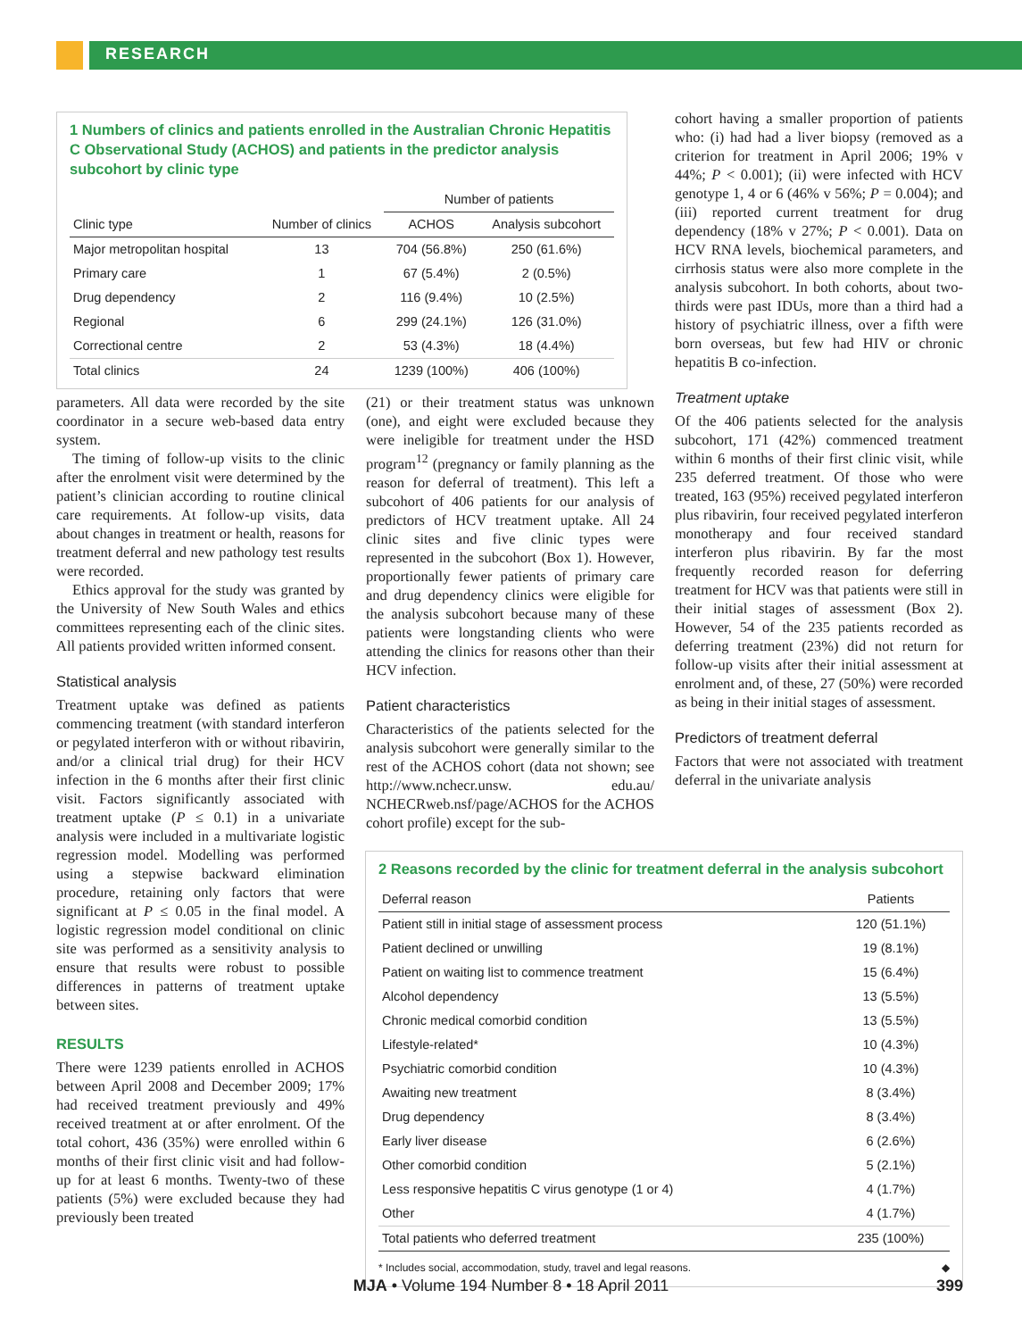RESEARCH
1 Numbers of clinics and patients enrolled in the Australian Chronic Hepatitis C Observational Study (ACHOS) and patients in the predictor analysis subcohort by clinic type
| | | Number of patients | |
| --- | --- | --- | --- |
| Clinic type | Number of clinics | ACHOS | Analysis subcohort |
| Major metropolitan hospital | 13 | 704 (56.8%) | 250 (61.6%) |
| Primary care | 1 | 67 (5.4%) | 2 (0.5%) |
| Drug dependency | 2 | 116 (9.4%) | 10 (2.5%) |
| Regional | 6 | 299 (24.1%) | 126 (31.0%) |
| Correctional centre | 2 | 53 (4.3%) | 18 (4.4%) |
| Total clinics | 24 | 1239 (100%) | 406 (100%) |
parameters. All data were recorded by the site coordinator in a secure web-based data entry system.
The timing of follow-up visits to the clinic after the enrolment visit were determined by the patient’s clinician according to routine clinical care requirements. At follow-up visits, data about changes in treatment or health, reasons for treatment deferral and new pathology test results were recorded.
Ethics approval for the study was granted by the University of New South Wales and ethics committees representing each of the clinic sites. All patients provided written informed consent.
Statistical analysis
Treatment uptake was defined as patients commencing treatment (with standard interferon or pegylated interferon with or without ribavirin, and/or a clinical trial drug) for their HCV infection in the 6 months after their first clinic visit. Factors significantly associated with treatment uptake (P ≤ 0.1) in a univariate analysis were included in a multivariate logistic regression model. Modelling was performed using a stepwise backward elimination procedure, retaining only factors that were significant at P ≤ 0.05 in the final model. A logistic regression model conditional on clinic site was performed as a sensitivity analysis to ensure that results were robust to possible differences in patterns of treatment uptake between sites.
RESULTS
There were 1239 patients enrolled in ACHOS between April 2008 and December 2009; 17% had received treatment previously and 49% received treatment at or after enrolment. Of the total cohort, 436 (35%) were enrolled within 6 months of their first clinic visit and had follow-up for at least 6 months. Twenty-two of these patients (5%) were excluded because they had previously been treated
(21) or their treatment status was unknown (one), and eight were excluded because they were ineligible for treatment under the HSD program<sup>12</sup> (pregnancy or family planning as the reason for deferral of treatment). This left a subcohort of 406 patients for our analysis of predictors of HCV treatment uptake. All 24 clinic sites and five clinic types were represented in the subcohort (Box 1). However, proportionally fewer patients of primary care and drug dependency clinics were eligible for the analysis subcohort because many of these patients were longstanding clients who were attending the clinics for reasons other than their HCV infection.
Patient characteristics
Characteristics of the patients selected for the analysis subcohort were generally similar to the rest of the ACHOS cohort (data not shown; see http://www.nchecr.unsw. edu.au/ NCHECRweb.nsf/page/ACHOS for the ACHOS cohort profile) except for the sub-
cohort having a smaller proportion of patients who: (i) had had a liver biopsy (removed as a criterion for treatment in April 2006; 19% v 44%; P < 0.001); (ii) were infected with HCV genotype 1, 4 or 6 (46% v 56%; P = 0.004); and (iii) reported current treatment for drug dependency (18% v 27%; P < 0.001). Data on HCV RNA levels, biochemical parameters, and cirrhosis status were also more complete in the analysis subcohort. In both cohorts, about two-thirds were past IDUs, more than a third had a history of psychiatric illness, over a fifth were born overseas, but few had HIV or chronic hepatitis B co-infection.
Treatment uptake
Of the 406 patients selected for the analysis subcohort, 171 (42%) commenced treatment within 6 months of their first clinic visit, while 235 deferred treatment. Of those who were treated, 163 (95%) received pegylated interferon plus ribavirin, four received pegylated interferon monotherapy and four received standard interferon plus ribavirin. By far the most frequently recorded reason for deferring treatment for HCV was that patients were still in their initial stages of assessment (Box 2). However, 54 of the 235 patients recorded as deferring treatment (23%) did not return for follow-up visits after their initial assessment at enrolment and, of these, 27 (50%) were recorded as being in their initial stages of assessment.
Predictors of treatment deferral
Factors that were not associated with treatment deferral in the univariate analysis
2 Reasons recorded by the clinic for treatment deferral in the analysis subcohort
| Deferral reason | Patients |
| --- | --- |
| Patient still in initial stage of assessment process | 120 (51.1%) |
| Patient declined or unwilling | 19 (8.1%) |
| Patient on waiting list to commence treatment | 15 (6.4%) |
| Alcohol dependency | 13 (5.5%) |
| Chronic medical comorbid condition | 13 (5.5%) |
| Lifestyle-related* | 10 (4.3%) |
| Psychiatric comorbid condition | 10 (4.3%) |
| Awaiting new treatment | 8 (3.4%) |
| Drug dependency | 8 (3.4%) |
| Early liver disease | 6 (2.6%) |
| Other comorbid condition | 5 (2.1%) |
| Less responsive hepatitis C virus genotype (1 or 4) | 4 (1.7%) |
| Other | 4 (1.7%) |
| Total patients who deferred treatment | 235 (100%) |
* Includes social, accommodation, study, travel and legal reasons. ◆
MJA • Volume 194 Number 8 • 18 April 2011 399